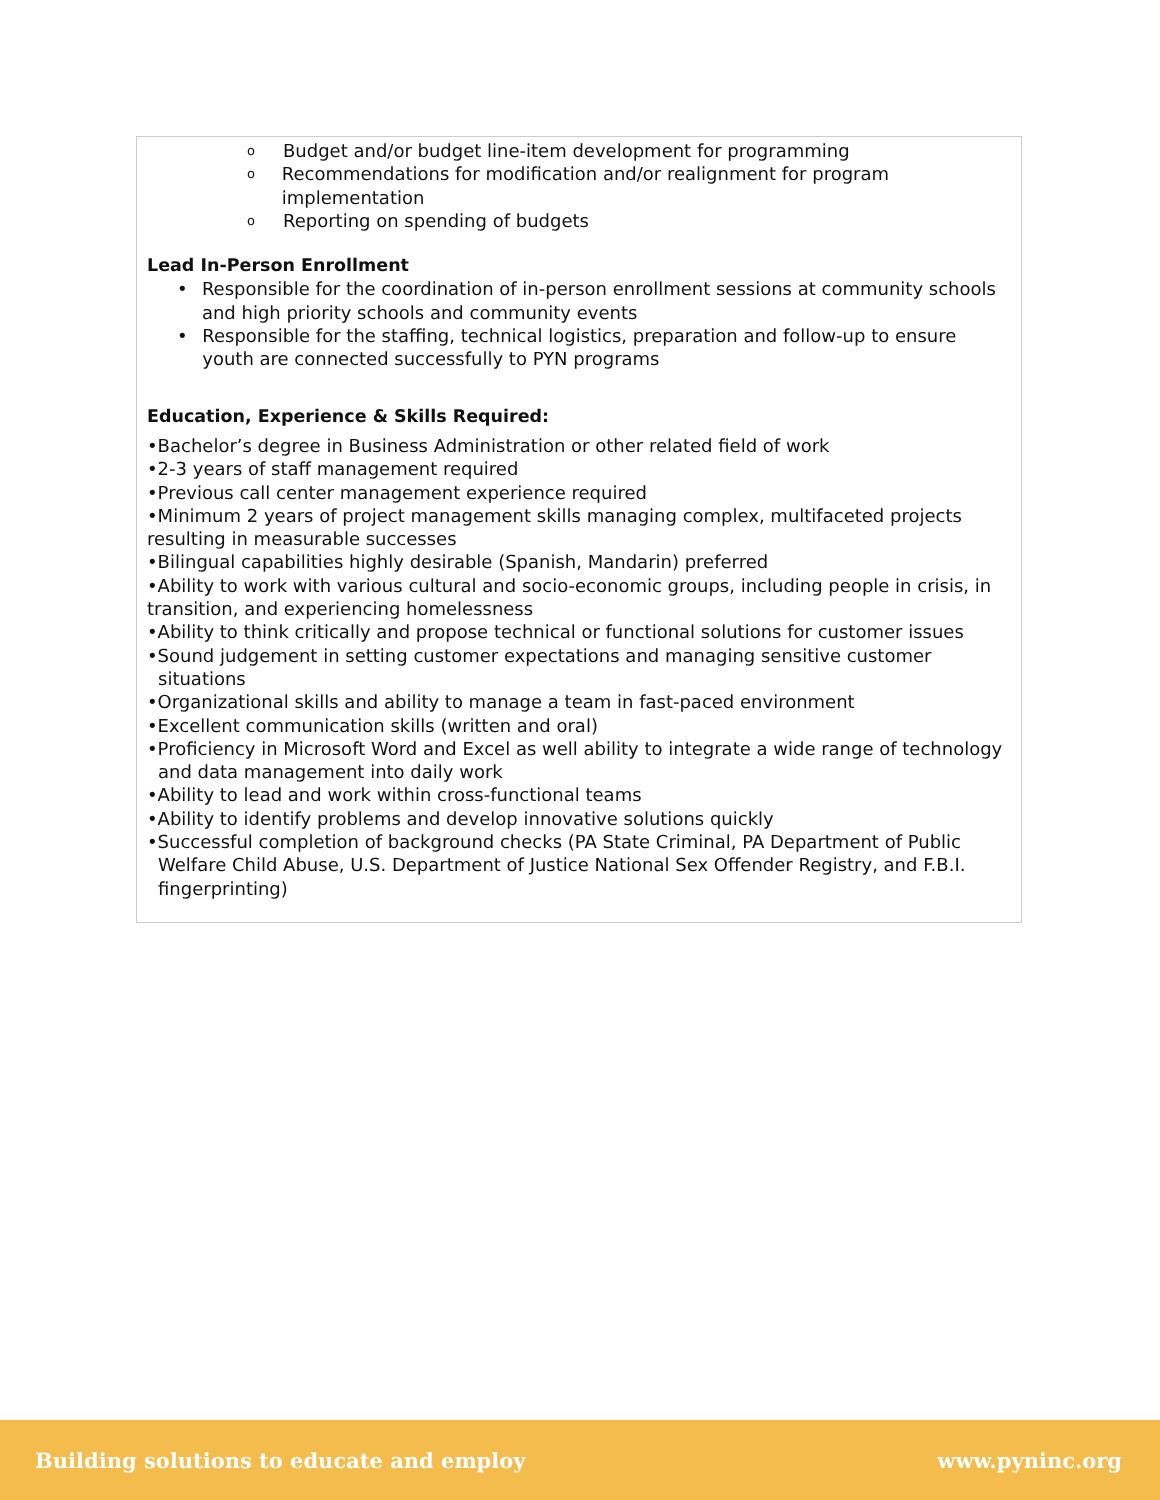o Budget and/or budget line-item development for programming
o Recommendations for modification and/or realignment for program implementation
o Reporting on spending of budgets
Lead In-Person Enrollment
• Responsible for the coordination of in-person enrollment sessions at community schools and high priority schools and community events
• Responsible for the staffing, technical logistics, preparation and follow-up to ensure youth are connected successfully to PYN programs
Education, Experience & Skills Required:
•Bachelor’s degree in Business Administration or other related field of work
•2-3 years of staff management required
•Previous call center management experience required
•Minimum 2 years of project management skills managing complex, multifaceted projects resulting in measurable successes
•Bilingual capabilities highly desirable (Spanish, Mandarin) preferred
•Ability to work with various cultural and socio-economic groups, including people in crisis, in transition, and experiencing homelessness
•Ability to think critically and propose technical or functional solutions for customer issues
•Sound judgement in setting customer expectations and managing sensitive customer situations
•Organizational skills and ability to manage a team in fast-paced environment
•Excellent communication skills (written and oral)
•Proficiency in Microsoft Word and Excel as well ability to integrate a wide range of technology and data management into daily work
•Ability to lead and work within cross-functional teams
•Ability to identify problems and develop innovative solutions quickly
•Successful completion of background checks (PA State Criminal, PA Department of Public Welfare Child Abuse, U.S. Department of Justice National Sex Offender Registry, and F.B.I. fingerprinting)
Building solutions to educate and employ www.pyninc.org